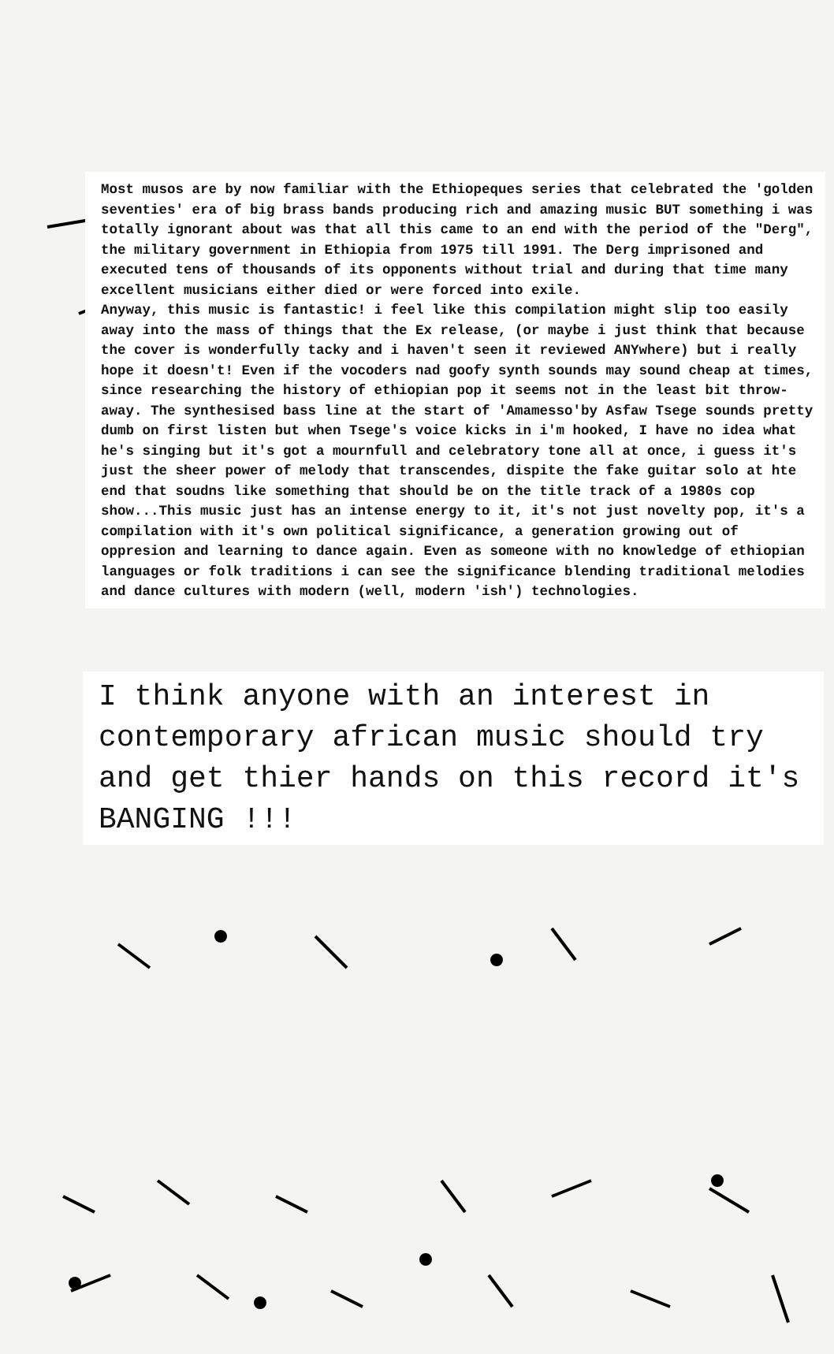Most musos are by now familiar with the Ethiopeques series that celebrated the 'golden seventies' era of big brass bands producing rich and amazing music BUT something i was totally ignorant about was that all this came to an end with the period of the "Derg", the military government in Ethiopia from 1975 till 1991. The Derg imprisoned and executed tens of thousands of its opponents without trial and during that time many excellent musicians either died or were forced into exile.
Anyway, this music is fantastic! i feel like this compilation might slip too easily away into the mass of things that the Ex release, (or maybe i just think that because the cover is wonderfully tacky and i haven't seen it reviewed ANYwhere) but i really hope it doesn't! Even if the vocoders nad goofy synth sounds may sound cheap at times, since researching the history of ethiopian pop it seems not in the least bit throw-away. The synthesised bass line at the start of 'Amamesso'by Asfaw Tsege sounds pretty dumb on first listen but when Tsege's voice kicks in i'm hooked, I have no idea what he's singing but it's got a mournfull and celebratory tone all at once, i guess it's just the sheer power of melody that transcendes, dispite the fake guitar solo at hte end that soudns like something that should be on the title track of a 1980s cop show...This music just has an intense energy to it, it's not just novelty pop, it's a compilation with it's own political significance, a generation growing out of oppresion and learning to dance again. Even as someone with no knowledge of ethiopian languages or folk traditions i can see the significance blending traditional melodies and dance cultures with modern (well, modern 'ish') technologies.
I think anyone with an interest in contemporary african music should try and get thier hands on this record it's BANGING !!!